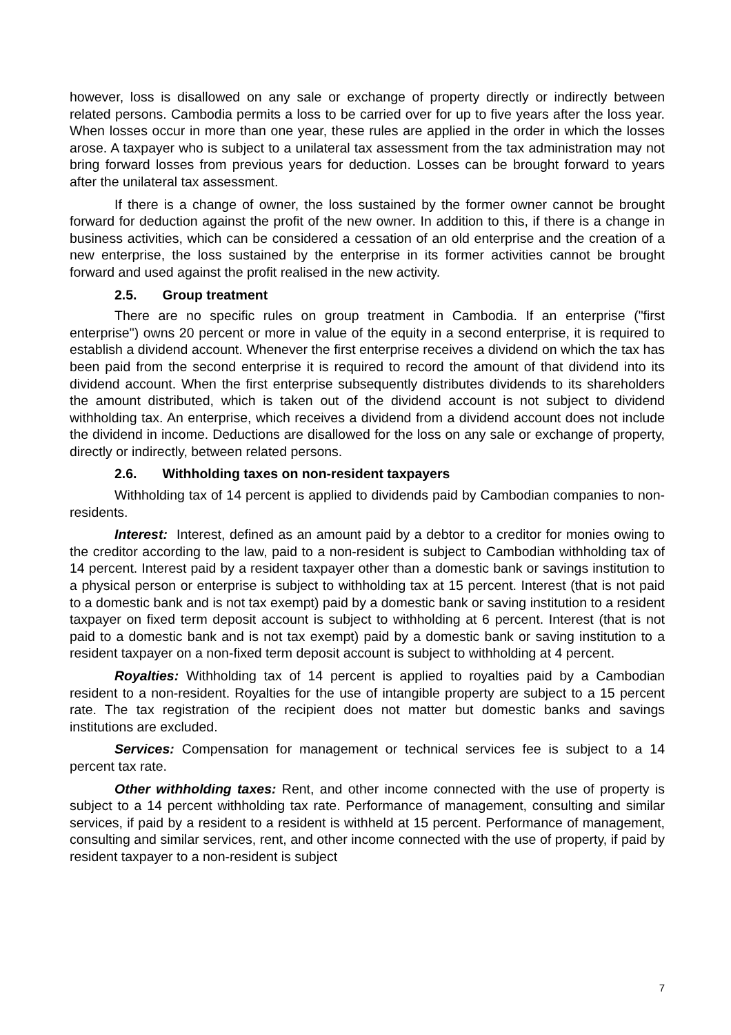however, loss is disallowed on any sale or exchange of property directly or indirectly between related persons. Cambodia permits a loss to be carried over for up to five years after the loss year. When losses occur in more than one year, these rules are applied in the order in which the losses arose. A taxpayer who is subject to a unilateral tax assessment from the tax administration may not bring forward losses from previous years for deduction. Losses can be brought forward to years after the unilateral tax assessment.
If there is a change of owner, the loss sustained by the former owner cannot be brought forward for deduction against the profit of the new owner. In addition to this, if there is a change in business activities, which can be considered a cessation of an old enterprise and the creation of a new enterprise, the loss sustained by the enterprise in its former activities cannot be brought forward and used against the profit realised in the new activity.
2.5. Group treatment
There are no specific rules on group treatment in Cambodia. If an enterprise ("first enterprise") owns 20 percent or more in value of the equity in a second enterprise, it is required to establish a dividend account. Whenever the first enterprise receives a dividend on which the tax has been paid from the second enterprise it is required to record the amount of that dividend into its dividend account. When the first enterprise subsequently distributes dividends to its shareholders the amount distributed, which is taken out of the dividend account is not subject to dividend withholding tax. An enterprise, which receives a dividend from a dividend account does not include the dividend in income. Deductions are disallowed for the loss on any sale or exchange of property, directly or indirectly, between related persons.
2.6. Withholding taxes on non-resident taxpayers
Withholding tax of 14 percent is applied to dividends paid by Cambodian companies to non-residents.
Interest: Interest, defined as an amount paid by a debtor to a creditor for monies owing to the creditor according to the law, paid to a non-resident is subject to Cambodian withholding tax of 14 percent. Interest paid by a resident taxpayer other than a domestic bank or savings institution to a physical person or enterprise is subject to withholding tax at 15 percent. Interest (that is not paid to a domestic bank and is not tax exempt) paid by a domestic bank or saving institution to a resident taxpayer on fixed term deposit account is subject to withholding at 6 percent. Interest (that is not paid to a domestic bank and is not tax exempt) paid by a domestic bank or saving institution to a resident taxpayer on a non-fixed term deposit account is subject to withholding at 4 percent.
Royalties: Withholding tax of 14 percent is applied to royalties paid by a Cambodian resident to a non-resident. Royalties for the use of intangible property are subject to a 15 percent rate. The tax registration of the recipient does not matter but domestic banks and savings institutions are excluded.
Services: Compensation for management or technical services fee is subject to a 14 percent tax rate.
Other withholding taxes: Rent, and other income connected with the use of property is subject to a 14 percent withholding tax rate. Performance of management, consulting and similar services, if paid by a resident to a resident is withheld at 15 percent. Performance of management, consulting and similar services, rent, and other income connected with the use of property, if paid by resident taxpayer to a non-resident is subject
7